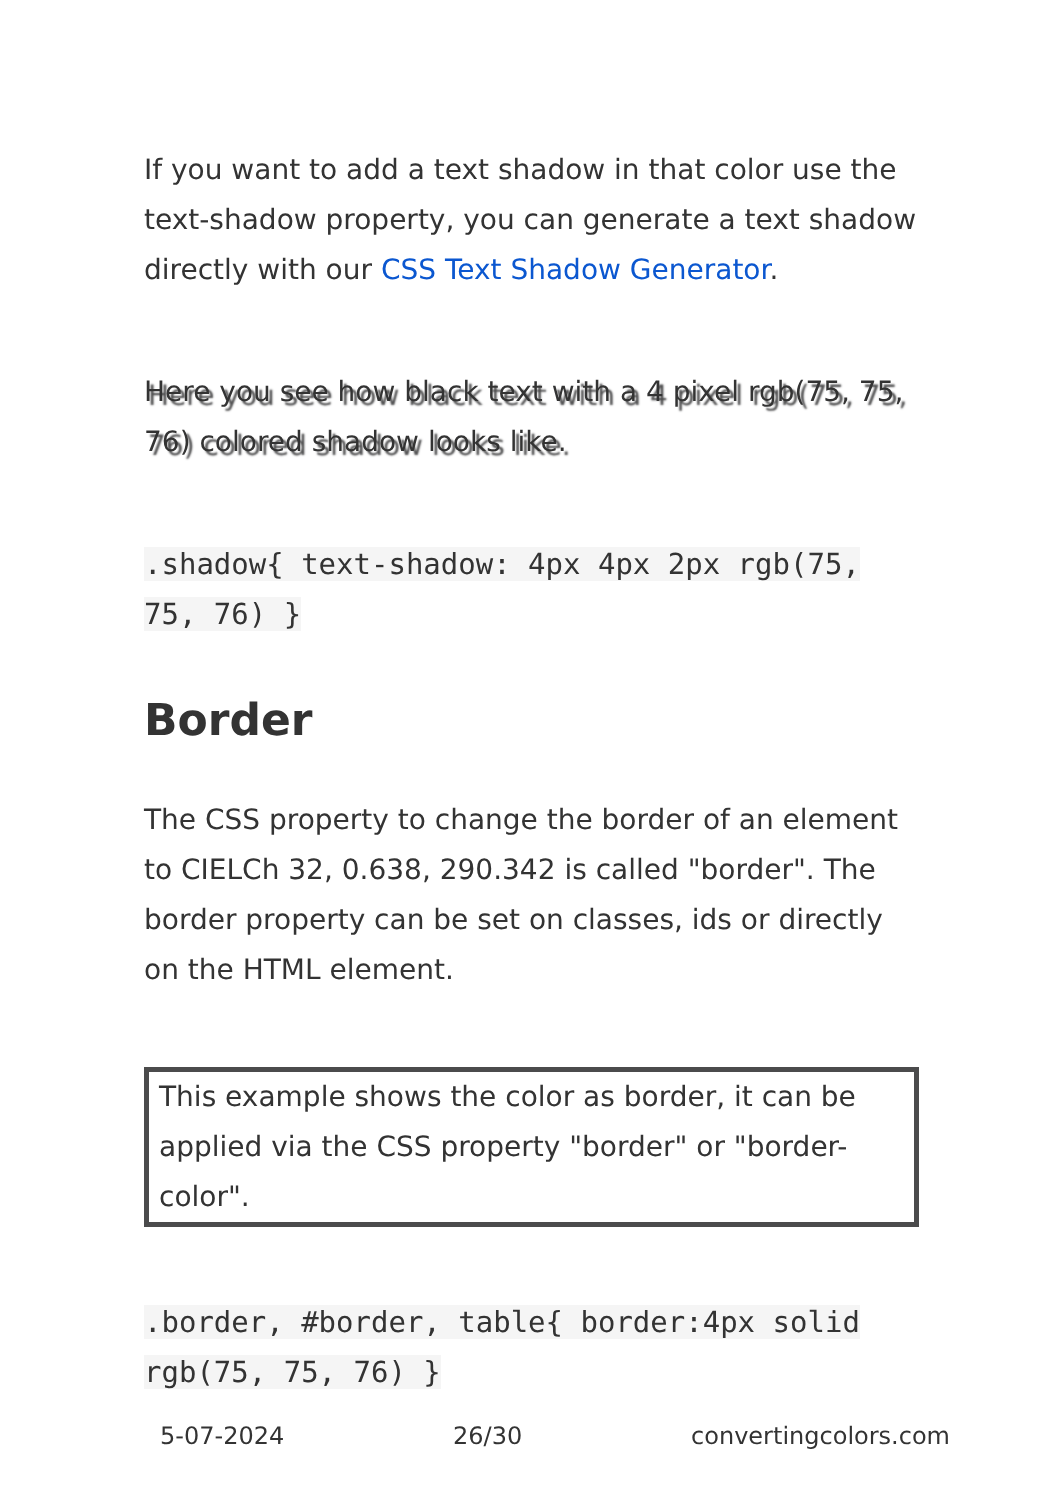If you want to add a text shadow in that color use the text-shadow property, you can generate a text shadow directly with our CSS Text Shadow Generator.
Here you see how black text with a 4 pixel rgb(75, 75, 76) colored shadow looks like.
.shadow{ text-shadow: 4px 4px 2px rgb(75, 75, 76) }
Border
The CSS property to change the border of an element to CIELCh 32, 0.638, 290.342 is called "border". The border property can be set on classes, ids or directly on the HTML element.
This example shows the color as border, it can be applied via the CSS property "border" or "border-color".
.border, #border, table{ border:4px solid rgb(75, 75, 76) }
5-07-2024 26/30 convertingcolors.com